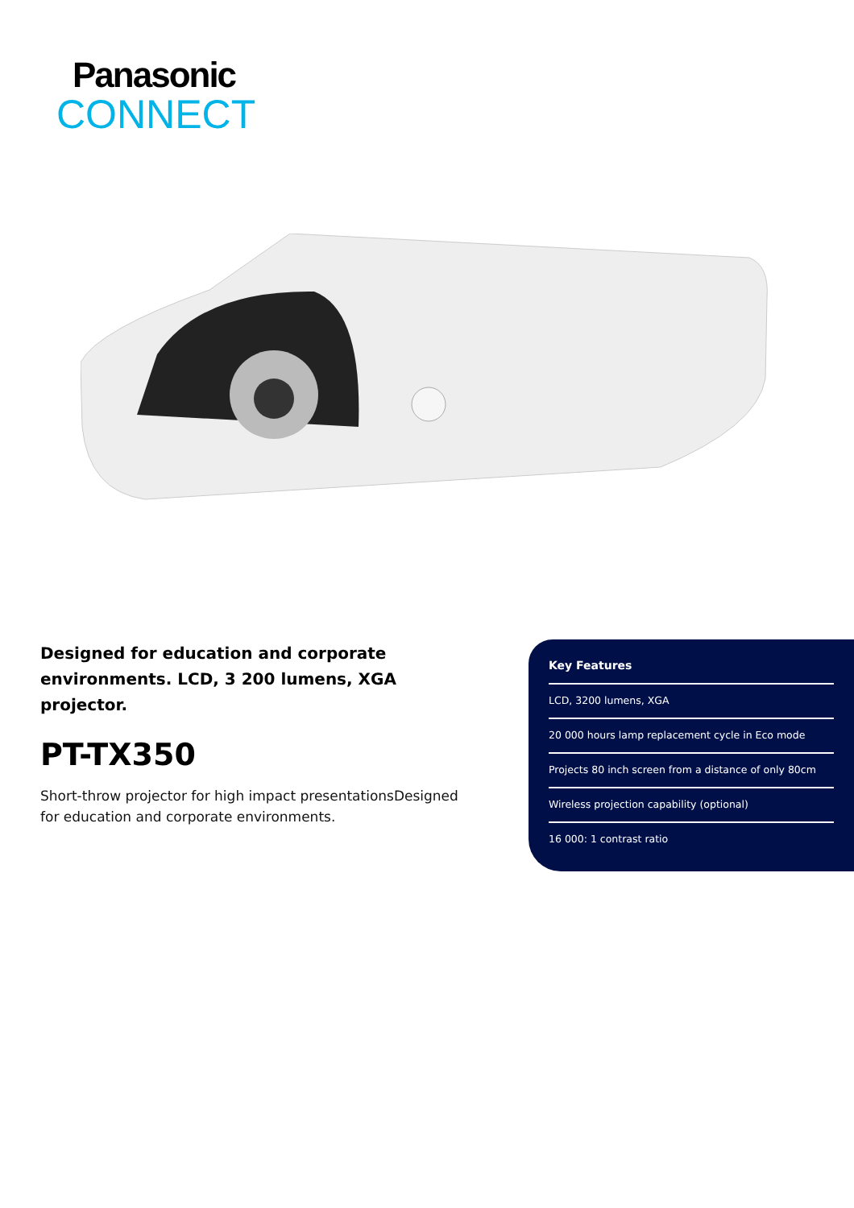Panasonic
CONNECT
Designed for education and corporate environments. LCD, 3 200 lumens, XGA projector.
PT-TX350
Short-throw projector for high impact presentationsDesigned for education and corporate environments.
Key Features
LCD, 3200 lumens, XGA
20 000 hours lamp replacement cycle in Eco mode
Projects 80 inch screen from a distance of only 80cm
Wireless projection capability (optional)
16 000: 1 contrast ratio